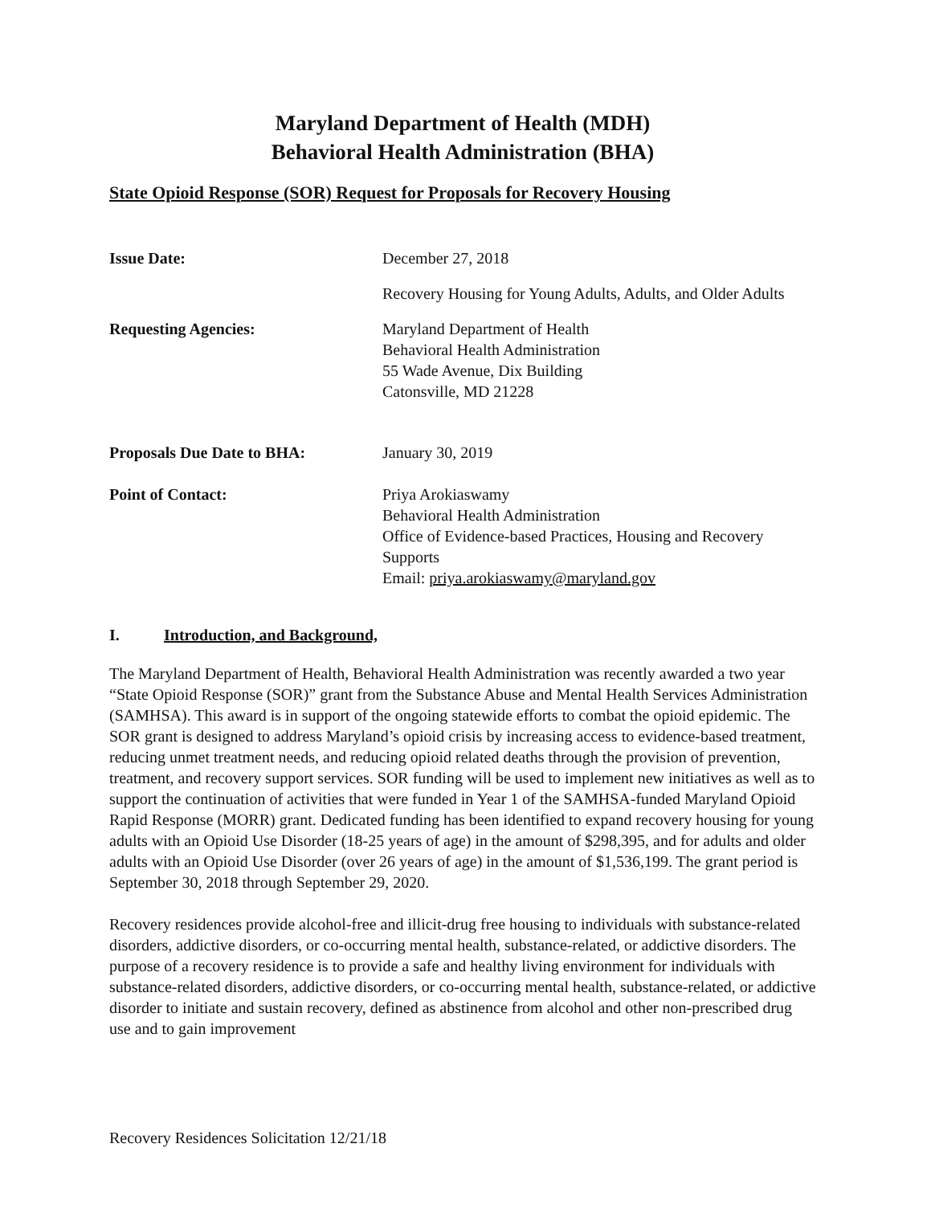Maryland Department of Health (MDH)
Behavioral Health Administration (BHA)
State Opioid Response (SOR) Request for Proposals for Recovery Housing
Issue Date: December 27, 2018
Recovery Housing for Young Adults, Adults, and Older Adults
Requesting Agencies: Maryland Department of Health
Behavioral Health Administration
55 Wade Avenue, Dix Building
Catonsville, MD 21228
Proposals Due Date to BHA: January 30, 2019
Point of Contact: Priya Arokiaswamy
Behavioral Health Administration
Office of Evidence-based Practices, Housing and Recovery Supports
Email: priya.arokiaswamy@maryland.gov
I. Introduction, and Background,
The Maryland Department of Health, Behavioral Health Administration was recently awarded a two year “State Opioid Response (SOR)” grant from the Substance Abuse and Mental Health Services Administration (SAMHSA). This award is in support of the ongoing statewide efforts to combat the opioid epidemic. The SOR grant is designed to address Maryland’s opioid crisis by increasing access to evidence-based treatment, reducing unmet treatment needs, and reducing opioid related deaths through the provision of prevention, treatment, and recovery support services. SOR funding will be used to implement new initiatives as well as to support the continuation of activities that were funded in Year 1 of the SAMHSA-funded Maryland Opioid Rapid Response (MORR) grant. Dedicated funding has been identified to expand recovery housing for young adults with an Opioid Use Disorder (18-25 years of age) in the amount of $298,395, and for adults and older adults with an Opioid Use Disorder (over 26 years of age) in the amount of $1,536,199. The grant period is September 30, 2018 through September 29, 2020.
Recovery residences provide alcohol-free and illicit-drug free housing to individuals with substance-related disorders, addictive disorders, or co-occurring mental health, substance-related, or addictive disorders. The purpose of a recovery residence is to provide a safe and healthy living environment for individuals with substance-related disorders, addictive disorders, or co-occurring mental health, substance-related, or addictive disorder to initiate and sustain recovery, defined as abstinence from alcohol and other non-prescribed drug use and to gain improvement
Recovery Residences Solicitation 12/21/18